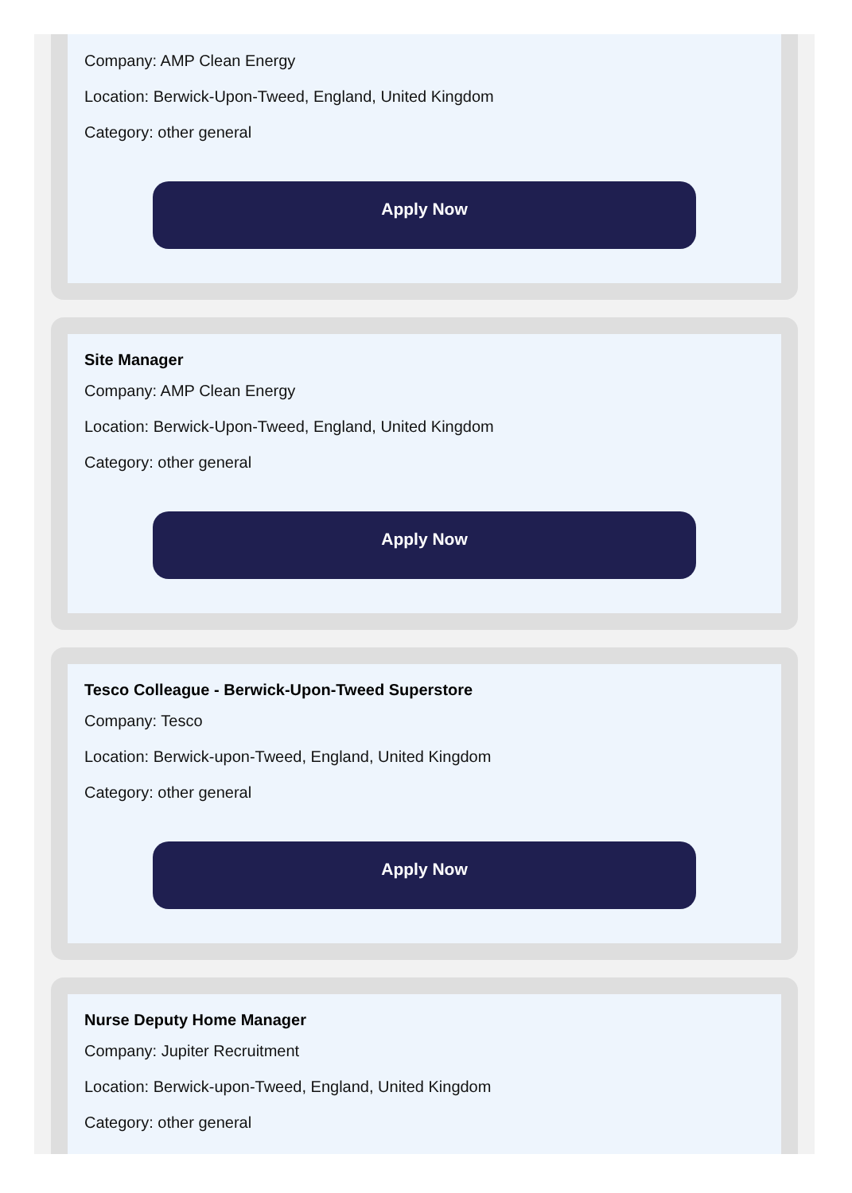Company: AMP Clean Energy
Location: Berwick-Upon-Tweed, England, United Kingdom
Category: other general
Apply Now
Site Manager
Company: AMP Clean Energy
Location: Berwick-Upon-Tweed, England, United Kingdom
Category: other general
Apply Now
Tesco Colleague - Berwick-Upon-Tweed Superstore
Company: Tesco
Location: Berwick-upon-Tweed, England, United Kingdom
Category: other general
Apply Now
Nurse Deputy Home Manager
Company: Jupiter Recruitment
Location: Berwick-upon-Tweed, England, United Kingdom
Category: other general